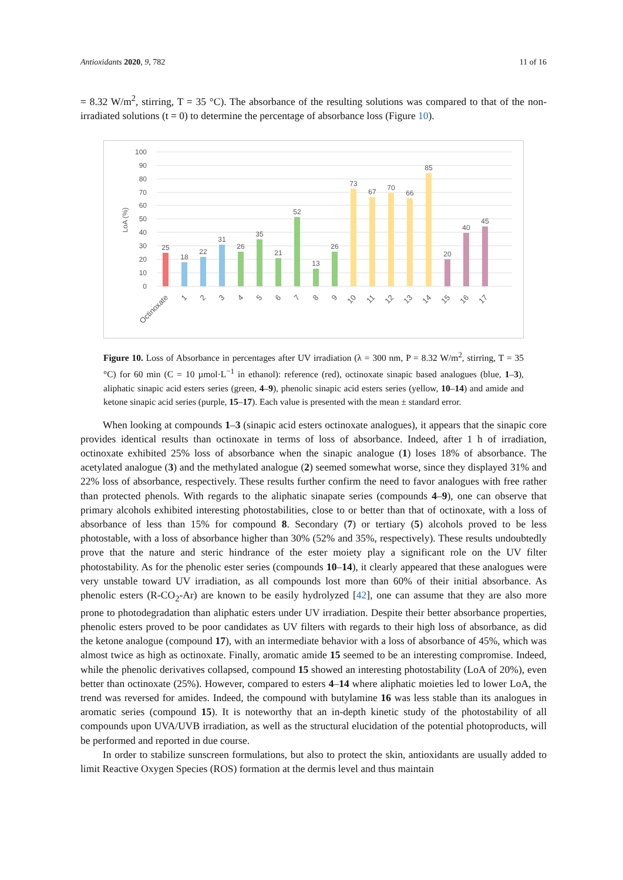Antioxidants 2020, 9, 782 11 of 16
= 8.32 W/m<sup>2</sup>, stirring, T = 35 °C). The absorbance of the resulting solutions was compared to that of the non-irradiated solutions (t = 0) to determine the percentage of absorbance loss (Figure 10).
100
90
80
70
60
50
40
30
20
10
0
LoA (%)
25
18
22
31
26
35
21
52
13
26
73
67
70
66
85
20
40
45
Octinoxate
1
2
3
4
5
6
7
8
9
10
11
12
13
14
15
16
17
Figure 10. Loss of Absorbance in percentages after UV irradiation (λ = 300 nm, P = 8.32 W/m<sup>2</sup>, stirring, T = 35 °C) for 60 min (C = 10 µmol·L<sup>−1</sup> in ethanol): reference (red), octinoxate sinapic based analogues (blue, 1–3), aliphatic sinapic acid esters series (green, 4–9), phenolic sinapic acid esters series (yellow, 10–14) and amide and ketone sinapic acid series (purple, 15–17). Each value is presented with the mean ± standard error.
When looking at compounds 1–3 (sinapic acid esters octinoxate analogues), it appears that the sinapic core provides identical results than octinoxate in terms of loss of absorbance. Indeed, after 1 h of irradiation, octinoxate exhibited 25% loss of absorbance when the sinapic analogue (1) loses 18% of absorbance. The acetylated analogue (3) and the methylated analogue (2) seemed somewhat worse, since they displayed 31% and 22% loss of absorbance, respectively. These results further confirm the need to favor analogues with free rather than protected phenols. With regards to the aliphatic sinapate series (compounds 4–9), one can observe that primary alcohols exhibited interesting photostabilities, close to or better than that of octinoxate, with a loss of absorbance of less than 15% for compound 8. Secondary (7) or tertiary (5) alcohols proved to be less photostable, with a loss of absorbance higher than 30% (52% and 35%, respectively). These results undoubtedly prove that the nature and steric hindrance of the ester moiety play a significant role on the UV filter photostability. As for the phenolic ester series (compounds 10–14), it clearly appeared that these analogues were very unstable toward UV irradiation, as all compounds lost more than 60% of their initial absorbance. As phenolic esters (R-CO<sub>2</sub>-Ar) are known to be easily hydrolyzed [42], one can assume that they are also more prone to photodegradation than aliphatic esters under UV irradiation. Despite their better absorbance properties, phenolic esters proved to be poor candidates as UV filters with regards to their high loss of absorbance, as did the ketone analogue (compound 17), with an intermediate behavior with a loss of absorbance of 45%, which was almost twice as high as octinoxate. Finally, aromatic amide 15 seemed to be an interesting compromise. Indeed, while the phenolic derivatives collapsed, compound 15 showed an interesting photostability (LoA of 20%), even better than octinoxate (25%). However, compared to esters 4–14 where aliphatic moieties led to lower LoA, the trend was reversed for amides. Indeed, the compound with butylamine 16 was less stable than its analogues in aromatic series (compound 15). It is noteworthy that an in-depth kinetic study of the photostability of all compounds upon UVA/UVB irradiation, as well as the structural elucidation of the potential photoproducts, will be performed and reported in due course.
In order to stabilize sunscreen formulations, but also to protect the skin, antioxidants are usually added to limit Reactive Oxygen Species (ROS) formation at the dermis level and thus maintain